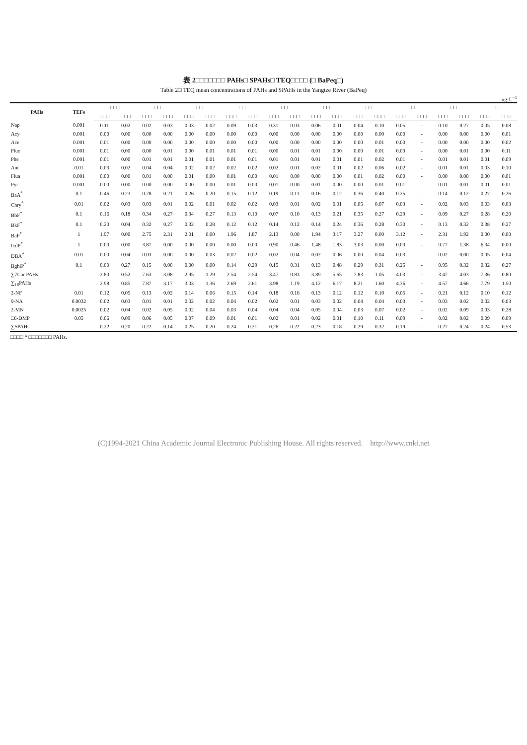表 2□□□□□□□ PAHs□ SPAHs□ TEQ□□□□ (□ BaPeq□)
Table 2□ TEQ mean concentrations of PAHs and SPAHs in the Yangtze River (BaPeq)
ng·L<sup>−1</sup>
| PAHs | TEFs | □□□ | | □□ | | □□ | | □□ | | □□ | | □□ | | □□ | | □□ | | □□ | | □□ | |
| --- | --- | --- | --- | --- | --- | --- | --- | --- | --- | --- | --- | --- | --- | --- | --- | --- | --- | --- | --- | --- | --- |
| | | □□□ | □□□ | □□□ | □□□ | □□□ | □□□ | □□□ | □□□ | □□□ | □□□ | □□□ | □□□ | □□□ | □□□ | □□□ | □□□ | □□□ | □□□ | □□□ | □□□ |
| Nap | 0.001 | 0.11 | 0.02 | 0.02 | 0.03 | 0.03 | 0.02 | 0.09 | 0.03 | 0.31 | 0.03 | 0.06 | 0.01 | 0.04 | 0.10 | 0.05 | - | 0.10 | 0.27 | 0.05 | 0.08 |
| Acy | 0.001 | 0.00 | 0.00 | 0.00 | 0.00 | 0.00 | 0.00 | 0.00 | 0.00 | 0.00 | 0.00 | 0.00 | 0.00 | 0.00 | 0.00 | 0.00 | - | 0.00 | 0.00 | 0.00 | 0.01 |
| Ace | 0.001 | 0.01 | 0.00 | 0.00 | 0.00 | 0.00 | 0.00 | 0.00 | 0.00 | 0.00 | 0.00 | 0.00 | 0.00 | 0.00 | 0.01 | 0.00 | - | 0.00 | 0.00 | 0.00 | 0.02 |
| Fluo | 0.001 | 0.01 | 0.00 | 0.00 | 0.01 | 0.00 | 0.01 | 0.01 | 0.01 | 0.00 | 0.01 | 0.01 | 0.00 | 0.00 | 0.01 | 0.00 | - | 0.00 | 0.01 | 0.00 | 0.11 |
| Phe | 0.001 | 0.01 | 0.00 | 0.01 | 0.01 | 0.01 | 0.01 | 0.01 | 0.01 | 0.01 | 0.01 | 0.01 | 0.01 | 0.01 | 0.02 | 0.01 | - | 0.01 | 0.01 | 0.01 | 0.09 |
| Ant | 0.01 | 0.03 | 0.02 | 0.04 | 0.04 | 0.02 | 0.02 | 0.02 | 0.02 | 0.02 | 0.01 | 0.02 | 0.01 | 0.02 | 0.06 | 0.02 | - | 0.01 | 0.01 | 0.03 | 0.10 |
| Flua | 0.001 | 0.00 | 0.00 | 0.01 | 0.00 | 0.01 | 0.00 | 0.01 | 0.00 | 0.01 | 0.00 | 0.00 | 0.00 | 0.01 | 0.02 | 0.00 | - | 0.00 | 0.00 | 0.00 | 0.01 |
| Pyr | 0.001 | 0.00 | 0.00 | 0.00 | 0.00 | 0.00 | 0.00 | 0.01 | 0.00 | 0.01 | 0.00 | 0.01 | 0.00 | 0.00 | 0.01 | 0.01 | - | 0.01 | 0.01 | 0.01 | 0.01 |
| BaA<sup>*</sup> | 0.1 | 0.46 | 0.23 | 0.28 | 0.21 | 0.26 | 0.20 | 0.15 | 0.12 | 0.19 | 0.11 | 0.16 | 0.12 | 0.36 | 0.40 | 0.25 | - | 0.14 | 0.12 | 0.27 | 0.26 |
| Chry<sup>*</sup> | 0.01 | 0.02 | 0.03 | 0.03 | 0.01 | 0.02 | 0.01 | 0.02 | 0.02 | 0.03 | 0.01 | 0.02 | 0.01 | 0.05 | 0.07 | 0.03 | - | 0.02 | 0.03 | 0.03 | 0.03 |
| BbF<sup>*</sup> | 0.1 | 0.16 | 0.18 | 0.34 | 0.27 | 0.34 | 0.27 | 0.13 | 0.10 | 0.07 | 0.10 | 0.13 | 0.21 | 0.35 | 0.27 | 0.29 | - | 0.09 | 0.27 | 0.28 | 0.20 |
| BkF<sup>*</sup> | 0.1 | 0.20 | 0.04 | 0.32 | 0.27 | 0.32 | 0.28 | 0.12 | 0.12 | 0.14 | 0.12 | 0.14 | 0.24 | 0.36 | 0.28 | 0.30 | - | 0.13 | 0.32 | 0.38 | 0.27 |
| BaP<sup>*</sup> | 1 | 1.97 | 0.00 | 2.75 | 2.31 | 2.01 | 0.00 | 1.96 | 1.87 | 2.13 | 0.00 | 1.94 | 3.17 | 3.27 | 0.00 | 3.12 | - | 2.31 | 1.92 | 0.00 | 0.00 |
| IcdP<sup>*</sup> | 1 | 0.00 | 0.00 | 3.87 | 0.00 | 0.00 | 0.00 | 0.00 | 0.00 | 0.90 | 0.46 | 1.48 | 1.83 | 3.03 | 0.00 | 0.00 | - | 0.77 | 1.38 | 6.34 | 0.00 |
| DBA<sup>*</sup> | 0.01 | 0.00 | 0.04 | 0.03 | 0.00 | 0.00 | 0.03 | 0.02 | 0.02 | 0.02 | 0.04 | 0.02 | 0.06 | 0.00 | 0.04 | 0.03 | - | 0.02 | 0.00 | 0.05 | 0.04 |
| BghiP<sup>*</sup> | 0.1 | 0.00 | 0.27 | 0.15 | 0.00 | 0.00 | 0.00 | 0.14 | 0.29 | 0.15 | 0.31 | 0.13 | 0.48 | 0.29 | 0.31 | 0.25 | - | 0.95 | 0.32 | 0.32 | 0.27 |
| ∑7Car PAHs | | 2.80 | 0.52 | 7.63 | 3.08 | 2.95 | 1.29 | 2.54 | 2.54 | 3.47 | 0.83 | 3.89 | 5.65 | 7.83 | 1.05 | 4.03 | - | 3.47 | 4.03 | 7.36 | 0.80 |
| ∑<sub>16</sub>PAHs | | 2.98 | 0.85 | 7.87 | 3.17 | 3.03 | 1.36 | 2.69 | 2.61 | 3.98 | 1.19 | 4.12 | 6.17 | 8.21 | 1.60 | 4.36 | - | 4.57 | 4.66 | 7.79 | 1.50 |
| 2-NF | 0.01 | 0.12 | 0.05 | 0.13 | 0.02 | 0.14 | 0.06 | 0.15 | 0.14 | 0.18 | 0.16 | 0.13 | 0.12 | 0.12 | 0.10 | 0.05 | - | 0.21 | 0.12 | 0.10 | 0.12 |
| 9-NA | 0.0032 | 0.02 | 0.03 | 0.01 | 0.01 | 0.02 | 0.02 | 0.04 | 0.02 | 0.02 | 0.01 | 0.03 | 0.02 | 0.04 | 0.04 | 0.03 | - | 0.03 | 0.02 | 0.02 | 0.03 |
| 2-MN | 0.0025 | 0.02 | 0.04 | 0.02 | 0.05 | 0.02 | 0.04 | 0.03 | 0.04 | 0.04 | 0.04 | 0.05 | 0.04 | 0.03 | 0.07 | 0.02 | - | 0.02 | 0.09 | 0.03 | 0.28 |
| □6-DMP | 0.05 | 0.06 | 0.09 | 0.06 | 0.05 | 0.07 | 0.09 | 0.01 | 0.01 | 0.02 | 0.01 | 0.02 | 0.01 | 0.10 | 0.11 | 0.09 | - | 0.02 | 0.02 | 0.09 | 0.09 |
| ∑SPAHs | | 0.22 | 0.20 | 0.22 | 0.14 | 0.25 | 0.20 | 0.24 | 0.21 | 0.26 | 0.22 | 0.23 | 0.18 | 0.29 | 0.32 | 0.19 | - | 0.27 | 0.24 | 0.24 | 0.53 |
□□□□ * □□□□□□□ PAHs.
(C)1994-2021 China Academic Journal Electronic Publishing House. All rights reserved. http://www.cnki.net